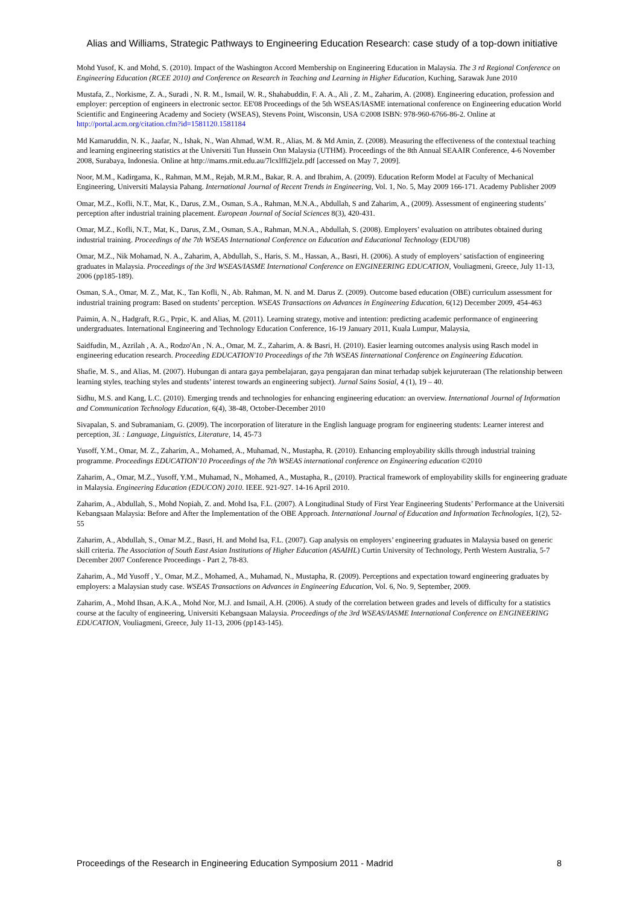Alias and Williams, Strategic Pathways to Engineering Education Research: case study of a top-down initiative
Mohd Yusof, K. and Mohd, S. (2010). Impact of the Washington Accord Membership on Engineering Education in Malaysia. The 3 rd Regional Conference on Engineering Education (RCEE 2010) and Conference on Research in Teaching and Learning in Higher Education, Kuching, Sarawak June 2010
Mustafa, Z., Norkisme, Z. A., Suradi , N. R. M., Ismail, W. R., Shahabuddin, F. A. A., Ali , Z. M., Zaharim, A. (2008). Engineering education, profession and employer: perception of engineers in electronic sector. EE'08 Proceedings of the 5th WSEAS/IASME international conference on Engineering education World Scientific and Engineering Academy and Society (WSEAS), Stevens Point, Wisconsin, USA ©2008 ISBN: 978-960-6766-86-2. Online at http://portal.acm.org/citation.cfm?id=1581120.1581184
Md Kamaruddin, N. K., Jaafar, N., Ishak, N., Wan Ahmad, W.M. R., Alias, M. & Md Amin, Z. (2008). Measuring the effectiveness of the contextual teaching and learning engineering statistics at the Universiti Tun Hussein Onn Malaysia (UTHM). Proceedings of the 8th Annual SEAAIR Conference, 4-6 November 2008, Surabaya, Indonesia. Online at http://mams.rmit.edu.au/7lcxlffi2jelz.pdf [accessed on May 7, 2009].
Noor, M.M., Kadirgama, K., Rahman, M.M., Rejab, M.R.M., Bakar, R. A. and Ibrahim, A. (2009). Education Reform Model at Faculty of Mechanical Engineering, Universiti Malaysia Pahang. International Journal of Recent Trends in Engineering, Vol. 1, No. 5, May 2009 166-171. Academy Publisher 2009
Omar, M.Z., Kofli, N.T., Mat, K., Darus, Z.M., Osman, S.A., Rahman, M.N.A., Abdullah, S and Zaharim, A., (2009). Assessment of engineering students’ perception after industrial training placement. European Journal of Social Sciences 8(3), 420-431.
Omar, M.Z., Kofli, N.T., Mat, K., Darus, Z.M., Osman, S.A., Rahman, M.N.A., Abdullah, S. (2008). Employers’ evaluation on attributes obtained during industrial training. Proceedings of the 7th WSEAS International Conference on Education and Educational Technology (EDU'08)
Omar, M.Z., Nik Mohamad, N. A., Zaharim, A, Abdullah, S., Haris, S. M., Hassan, A., Basri, H. (2006). A study of employers’ satisfaction of engineering graduates in Malaysia. Proceedings of the 3rd WSEAS/IASME International Conference on ENGINEERING EDUCATION, Vouliagmeni, Greece, July 11-13, 2006 (pp185-189).
Osman, S.A., Omar, M. Z., Mat, K., Tan Kofli, N., Ab. Rahman, M. N. and M. Darus Z. (2009). Outcome based education (OBE) curriculum assessment for industrial training program: Based on students’ perception. WSEAS Transactions on Advances in Engineering Education, 6(12) December 2009, 454-463
Paimin, A. N., Hadgraft, R.G., Prpic, K. and Alias, M. (2011). Learning strategy, motive and intention: predicting academic performance of engineering undergraduates. International Engineering and Technology Education Conference, 16-19 January 2011, Kuala Lumpur, Malaysia,
Saidfudin, M., Azrilah , A. A., Rodzo'An , N. A., Omar, M. Z., Zaharim, A. & Basri, H. (2010). Easier learning outcomes analysis using Rasch model in engineering education research. Proceeding EDUCATION'10 Proceedings of the 7th WSEAS Iinternational Conference on Engineering Education.
Shafie, M. S., and Alias, M. (2007). Hubungan di antara gaya pembelajaran, gaya pengajaran dan minat terhadap subjek kejuruteraan (The relationship between learning styles, teaching styles and students’ interest towards an engineering subject). Jurnal Sains Sosial, 4 (1), 19 – 40.
Sidhu, M.S. and Kang, L.C. (2010). Emerging trends and technologies for enhancing engineering education: an overview. International Journal of Information and Communication Technology Education, 6(4), 38-48, October-December 2010
Sivapalan, S. and Subramaniam, G. (2009). The incorporation of literature in the English language program for engineering students: Learner interest and perception, 3L : Language, Linguistics, Literature, 14, 45-73
Yusoff, Y.M., Omar, M. Z., Zaharim, A., Mohamed, A., Muhamad, N., Mustapha, R. (2010). Enhancing employability skills through industrial training programme. Proceedings EDUCATION'10 Proceedings of the 7th WSEAS international conference on Engineering education ©2010
Zaharim, A., Omar, M.Z., Yusoff, Y.M., Muhamad, N., Mohamed, A., Mustapha, R., (2010). Practical framework of employability skills for engineering graduate in Malaysia. Engineering Education (EDUCON) 2010. IEEE. 921-927. 14-16 April 2010.
Zaharim, A., Abdullah, S., Mohd Nopiah, Z. and. Mohd Isa, F.L. (2007). A Longitudinal Study of First Year Engineering Students’ Performance at the Universiti Kebangsaan Malaysia: Before and After the Implementation of the OBE Approach. International Journal of Education and Information Technologies, 1(2), 52-55
Zaharim, A., Abdullah, S., Omar M.Z., Basri, H. and Mohd Isa, F.L. (2007). Gap analysis on employers’ engineering graduates in Malaysia based on generic skill criteria. The Association of South East Asian Institutions of Higher Education (ASAIHL) Curtin University of Technology, Perth Western Australia, 5-7 December 2007 Conference Proceedings - Part 2, 78-83.
Zaharim, A., Md Yusoff , Y., Omar, M.Z., Mohamed, A., Muhamad, N., Mustapha, R. (2009). Perceptions and expectation toward engineering graduates by employers: a Malaysian study case. WSEAS Transactions on Advances in Engineering Education, Vol. 6, No. 9, September, 2009.
Zaharim, A., Mohd Ihsan, A.K.A., Mohd Nor, M.J. and Ismail, A.H. (2006). A study of the correlation between grades and levels of difficulty for a statistics course at the faculty of engineering, Universiti Kebangsaan Malaysia. Proceedings of the 3rd WSEAS/IASME International Conference on ENGINEERING EDUCATION, Vouliagmeni, Greece, July 11-13, 2006 (pp143-145).
Proceedings of the Research in Engineering Education Symposium 2011 - Madrid 8